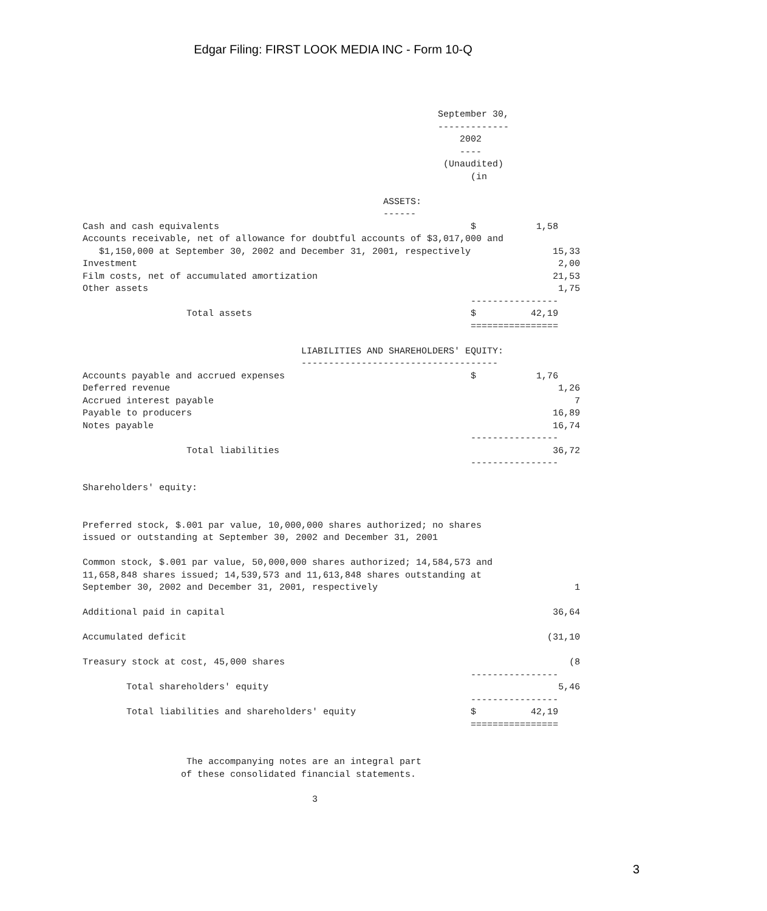Edgar Filing: FIRST LOOK MEDIA INC - Form 10-Q
                                                                 September 30,
                                                                 -------------
                                                                     2002
                                                                     ----
                                                                  (Unaudited)
                                                                       (in

                                                       ASSETS:
                                                       ------
Cash and cash equivalents                                              $           1,58
Accounts receivable, net of allowance for doubtful accounts of $3,017,000 and
   $1,150,000 at September 30, 2002 and December 31, 2001, respectively               15,33
Investment                                                                             2,00
Film costs, net of accumulated amortization                                           21,53
Other assets                                                                           1,75
                                                                       ----------------
                   Total assets                                        $          42,19
                                                                       ================

                                        LIABILITIES AND SHAREHOLDERS' EQUITY:
                                        ------------------------------------
Accounts payable and accrued expenses                                  $           1,76
Deferred revenue                                                                       1,26
Accrued interest payable                                                                  7
Payable to producers                                                                  16,89
Notes payable                                                                         16,74
                                                                       ----------------
                   Total liabilities                                                  36,72
                                                                       ----------------

Shareholders' equity:


Preferred stock, $.001 par value, 10,000,000 shares authorized; no shares
issued or outstanding at September 30, 2002 and December 31, 2001

Common stock, $.001 par value, 50,000,000 shares authorized; 14,584,573 and
11,658,848 shares issued; 14,539,573 and 11,613,848 shares outstanding at
September 30, 2002 and December 31, 2001, respectively                                    1

Additional paid in capital                                                            36,64

Accumulated deficit                                                                  (31,10

Treasury stock at cost, 45,000 shares                                                    (8
                                                                       ----------------
        Total shareholders' equity                                                     5,46
                                                                       ----------------
        Total liabilities and shareholders' equity                     $          42,19
                                                                       ================


                   The accompanying notes are an integral part
                  of these consolidated financial statements.

                                          3
3